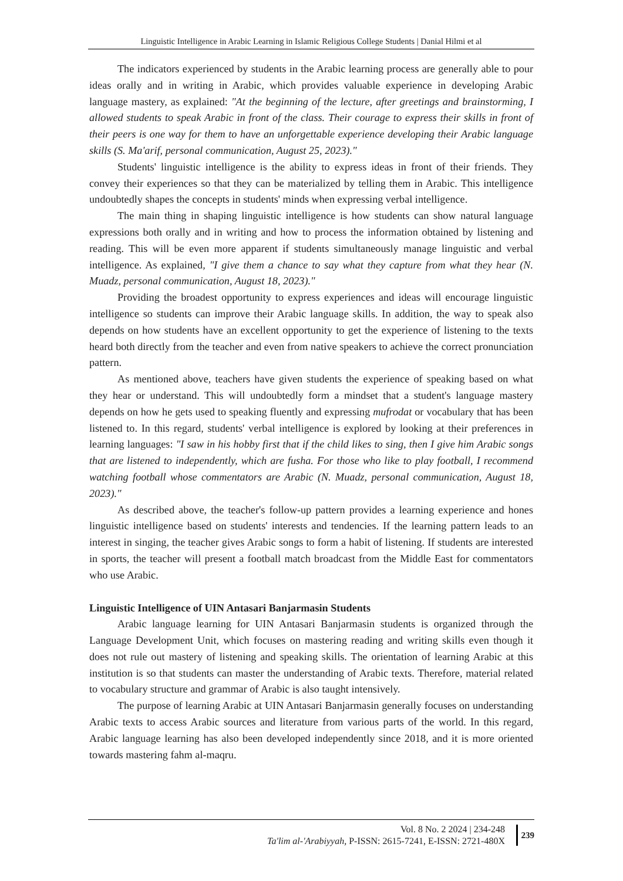Linguistic Intelligence in Arabic Learning in Islamic Religious College Students | Danial Hilmi et al
The indicators experienced by students in the Arabic learning process are generally able to pour ideas orally and in writing in Arabic, which provides valuable experience in developing Arabic language mastery, as explained: "At the beginning of the lecture, after greetings and brainstorming, I allowed students to speak Arabic in front of the class. Their courage to express their skills in front of their peers is one way for them to have an unforgettable experience developing their Arabic language skills (S. Ma'arif, personal communication, August 25, 2023)."
Students' linguistic intelligence is the ability to express ideas in front of their friends. They convey their experiences so that they can be materialized by telling them in Arabic. This intelligence undoubtedly shapes the concepts in students' minds when expressing verbal intelligence.
The main thing in shaping linguistic intelligence is how students can show natural language expressions both orally and in writing and how to process the information obtained by listening and reading. This will be even more apparent if students simultaneously manage linguistic and verbal intelligence. As explained, "I give them a chance to say what they capture from what they hear (N. Muadz, personal communication, August 18, 2023)."
Providing the broadest opportunity to express experiences and ideas will encourage linguistic intelligence so students can improve their Arabic language skills. In addition, the way to speak also depends on how students have an excellent opportunity to get the experience of listening to the texts heard both directly from the teacher and even from native speakers to achieve the correct pronunciation pattern.
As mentioned above, teachers have given students the experience of speaking based on what they hear or understand. This will undoubtedly form a mindset that a student's language mastery depends on how he gets used to speaking fluently and expressing mufrodat or vocabulary that has been listened to. In this regard, students' verbal intelligence is explored by looking at their preferences in learning languages: "I saw in his hobby first that if the child likes to sing, then I give him Arabic songs that are listened to independently, which are fusha. For those who like to play football, I recommend watching football whose commentators are Arabic (N. Muadz, personal communication, August 18, 2023)."
As described above, the teacher's follow-up pattern provides a learning experience and hones linguistic intelligence based on students' interests and tendencies. If the learning pattern leads to an interest in singing, the teacher gives Arabic songs to form a habit of listening. If students are interested in sports, the teacher will present a football match broadcast from the Middle East for commentators who use Arabic.
Linguistic Intelligence of UIN Antasari Banjarmasin Students
Arabic language learning for UIN Antasari Banjarmasin students is organized through the Language Development Unit, which focuses on mastering reading and writing skills even though it does not rule out mastery of listening and speaking skills. The orientation of learning Arabic at this institution is so that students can master the understanding of Arabic texts. Therefore, material related to vocabulary structure and grammar of Arabic is also taught intensively.
The purpose of learning Arabic at UIN Antasari Banjarmasin generally focuses on understanding Arabic texts to access Arabic sources and literature from various parts of the world. In this regard, Arabic language learning has also been developed independently since 2018, and it is more oriented towards mastering fahm al-maqru.
Vol. 8 No. 2 2024 | 234-248
Ta'lim al-'Arabiyyah, P-ISSN: 2615-7241, E-ISSN: 2721-480X
239